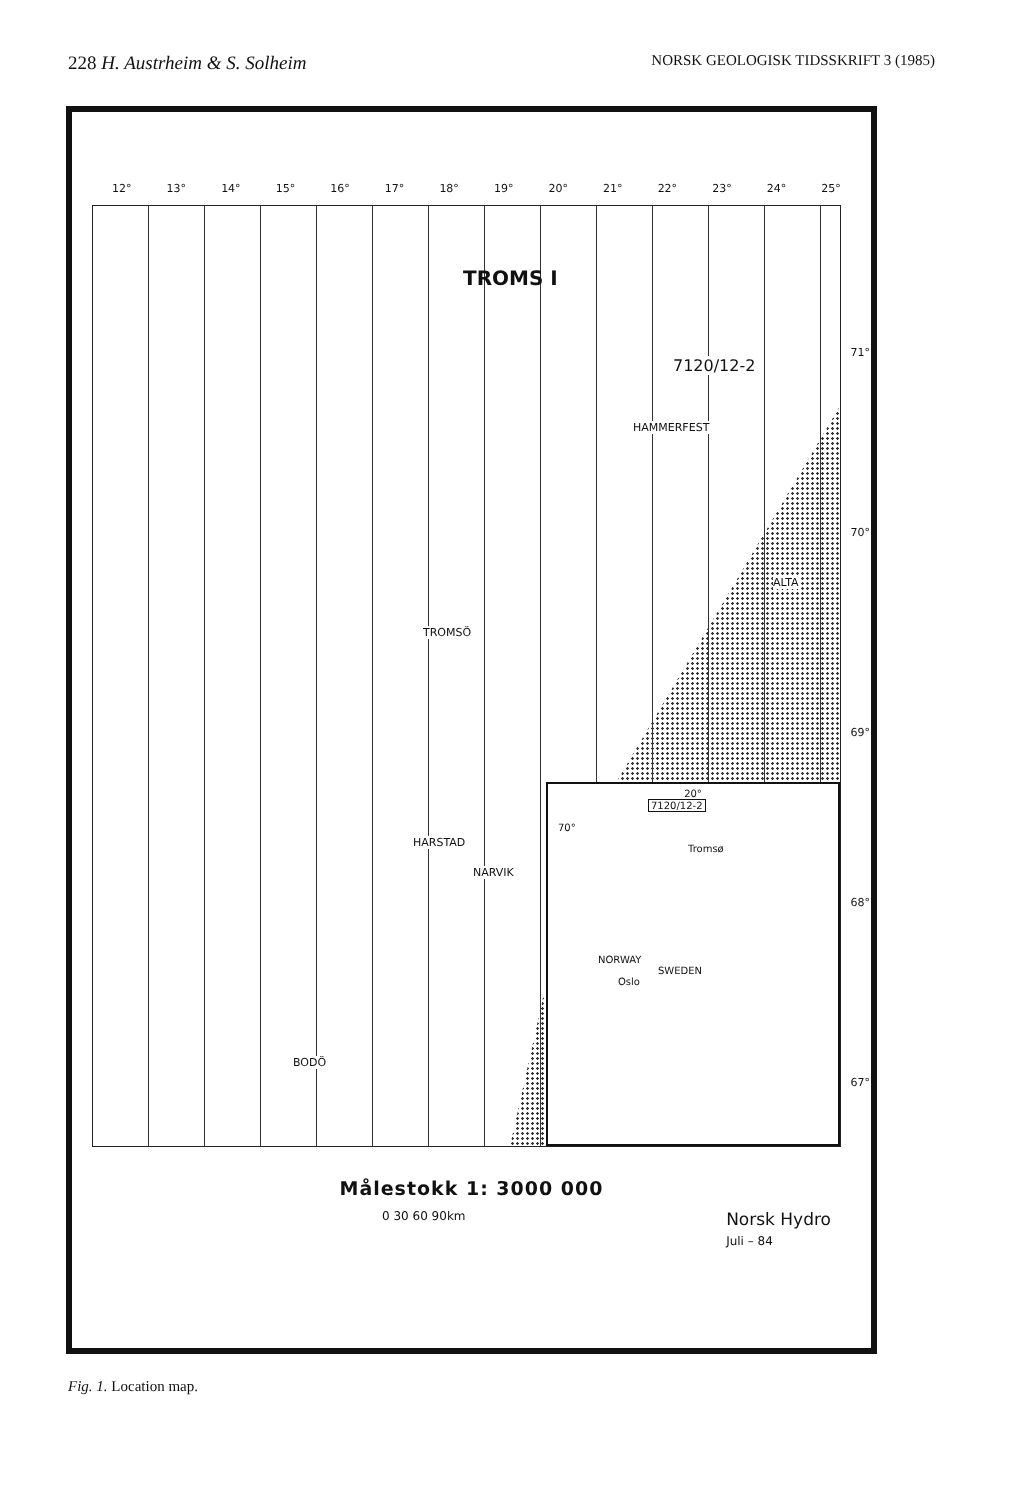228 H. Austrheim & S. Solheim NORSK GEOLOGISK TIDSSKRIFT 3 (1985)
12° 13° 14° 15° 16° 17° 18° 19° 20° 21° 22° 23° 24° 25°
TROMS I
7120/12-2
HAMMERFEST
ALTA
TROMSÖ
HARSTAD
NARVIK
BODÖ
71°
70°
69°
68°
67°
20°
7120/12-2
70°
Tromsø
NORWAY
SWEDEN
Oslo
Målestokk 1: 3000 000
0 30 60 90km Norsk Hydro
Juli – 84
Fig. 1. Location map.